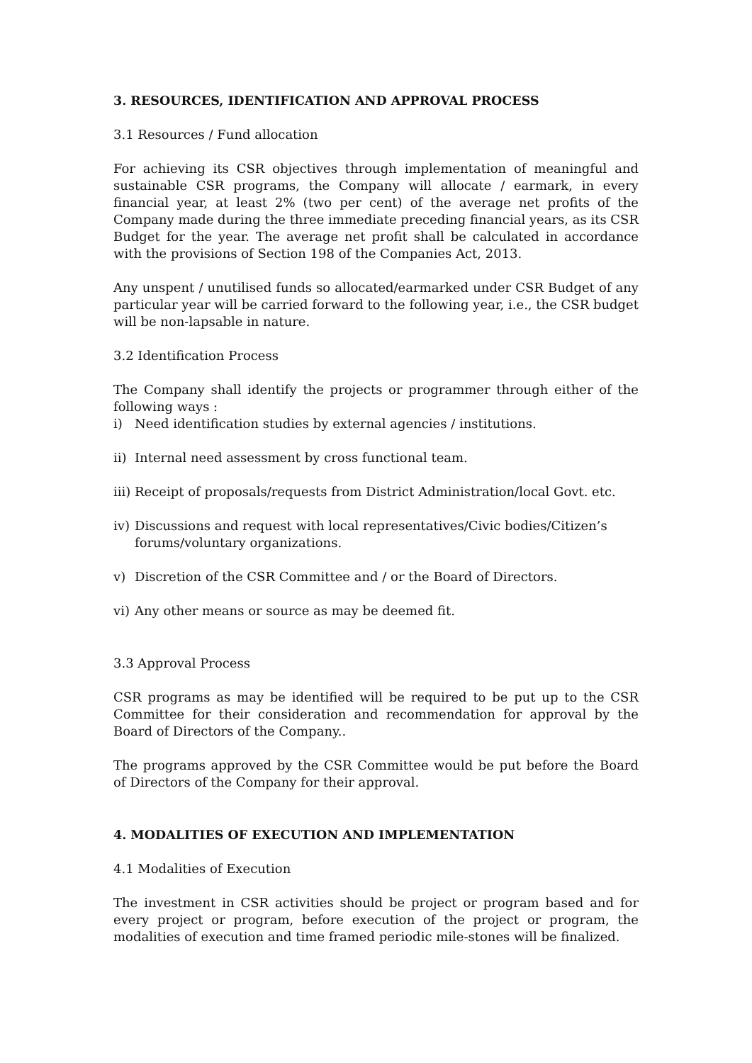3. RESOURCES, IDENTIFICATION AND APPROVAL PROCESS
3.1 Resources / Fund allocation
For achieving its CSR objectives through implementation of meaningful and sustainable CSR programs, the Company will allocate / earmark, in every financial year, at least 2% (two per cent) of the average net profits of the Company made during the three immediate preceding financial years, as its CSR Budget for the year. The average net profit shall be calculated in accordance with the provisions of Section 198 of the Companies Act, 2013.
Any unspent / unutilised funds so allocated/earmarked under CSR Budget of any particular year will be carried forward to the following year, i.e., the CSR budget will be non-lapsable in nature.
3.2 Identification Process
The Company shall identify the projects or programmer through either of the following ways :
i) Need identification studies by external agencies / institutions.
ii) Internal need assessment by cross functional team.
iii) Receipt of proposals/requests from District Administration/local Govt. etc.
iv) Discussions and request with local representatives/Civic bodies/Citizen’s forums/voluntary organizations.
v) Discretion of the CSR Committee and / or the Board of Directors.
vi) Any other means or source as may be deemed fit.
3.3 Approval Process
CSR programs as may be identified will be required to be put up to the CSR Committee for their consideration and recommendation for approval by the Board of Directors of the Company..
The programs approved by the CSR Committee would be put before the Board of Directors of the Company for their approval.
4. MODALITIES OF EXECUTION AND IMPLEMENTATION
4.1 Modalities of Execution
The investment in CSR activities should be project or program based and for every project or program, before execution of the project or program, the modalities of execution and time framed periodic mile-stones will be finalized.